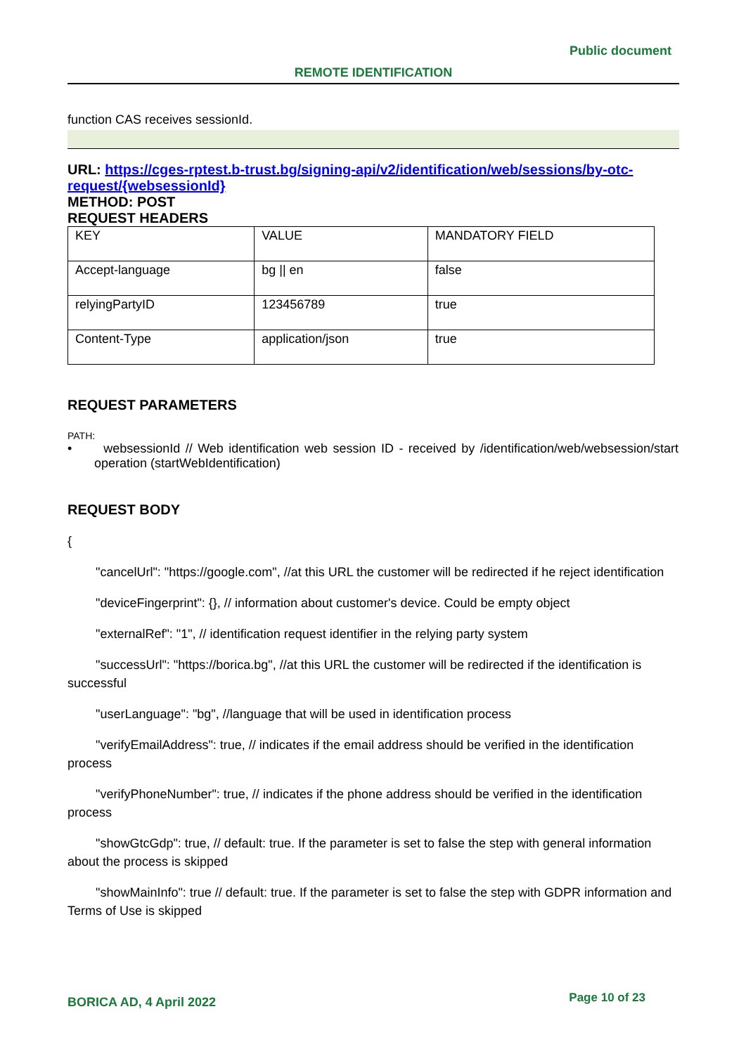Public document
REMOTE IDENTIFICATION
function CAS receives sessionId.
URL: https://cges-rptest.b-trust.bg/signing-api/v2/identification/web/sessions/by-otc-request/{websessionId}
METHOD: POST
REQUEST HEADERS
| KEY | VALUE | MANDATORY FIELD |
| Accept-language | bg // en | false |
| relyingPartyID | 123456789 | true |
| Content-Type | application/json | true |
REQUEST PARAMETERS
PATH:
• websessionId // Web identification web session ID - received by /identification/web/websession/start operation (startWebIdentification)
REQUEST BODY
{
"cancelUrl": "https://google.com", //at this URL the customer will be redirected if he reject identification
"deviceFingerprint": {}, // information about customer's device. Could be empty object
"externalRef": "1", // identification request identifier in the relying party system
"successUrl": "https://borica.bg", //at this URL the customer will be redirected if the identification is successful
"userLanguage": "bg", //language that will be used in identification process
"verifyEmailAddress": true, // indicates if the email address should be verified in the identification process
"verifyPhoneNumber": true, // indicates if the phone address should be verified in the identification process
"showGtcGdp": true, // default: true. If the parameter is set to false the step with general information about the process is skipped
"showMainInfo": true // default: true. If the parameter is set to false the step with GDPR information and Terms of Use is skipped
BORICA AD, 4 April 2022 Page 10 of 23